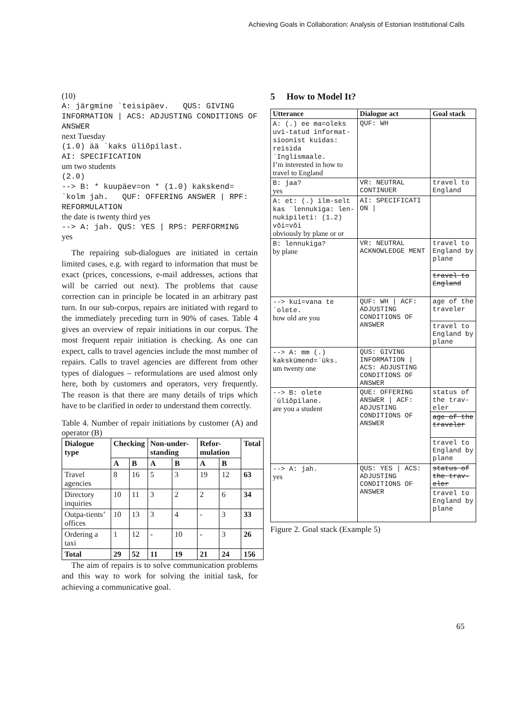Achieving Goals in Collaboration: Analysis of Estonian Institutional Calls
(10)
A: järgmine `teisipäev. QUS: GIVING INFORMATION | ACS: ADJUSTING CONDITIONS OF ANSWER
next Tuesday
(1.0) ää `kaks üliõpilast.
AI: SPECIFICATION
um two students
(2.0)
--> B: * kuupäev=on * (1.0) kakskend= `kolm jah. QUF: OFFERING ANSWER | RPF: REFORMULATION
the date is twenty third yes
--> A: jah. QUS: YES | RPS: PERFORMING
yes
The repairing sub-dialogues are initiated in certain limited cases, e.g. with regard to information that must be exact (prices, concessions, e-mail addresses, actions that will be carried out next). The problems that cause correction can in principle be located in an arbitrary past turn. In our sub-corpus, repairs are initiated with regard to the immediately preceding turn in 90% of cases. Table 4 gives an overview of repair initiations in our corpus. The most frequent repair initiation is checking. As one can expect, calls to travel agencies include the most number of repairs. Calls to travel agencies are different from other types of dialogues – reformulations are used almost only here, both by customers and operators, very frequently. The reason is that there are many details of trips which have to be clarified in order to understand them correctly.
Table 4. Number of repair initiations by customer (A) and operator (B)
| Dialogue type | Checking | | Non-under-standing | | Refor-mulation | | Total |
| --- | --- | --- | --- | --- | --- | --- | --- |
| | A | B | A | B | A | B | |
| Travel agencies | 8 | 16 | 5 | 3 | 19 | 12 | 63 |
| Directory inquiries | 10 | 11 | 3 | 2 | 2 | 6 | 34 |
| Outpa-tients’ offices | 10 | 13 | 3 | 4 | - | 3 | 33 |
| Ordering a taxi | 1 | 12 | - | 10 | - | 3 | 26 |
| Total | 29 | 52 | 11 | 19 | 21 | 24 | 156 |
The aim of repairs is to solve communication problems and this way to work for solving the initial task, for achieving a communicative goal.
5 How to Model It?
| Utterance | Dialogue act | Goal stack |
| --- | --- | --- |
| A: (.) ee ma=oleks uvi-tatud informat-sioonist kuidas: reisida ´Inglismaale. I’m interested in how to travel to England | QUF: WH | |
| B: jaa? yes | VR: NEUTRAL CONTINUER | travel to England |
| A: et: (.) ilm-selt kas ´lennukiga: len-nukipileti: (1.2) või=või obviously by plane or or | AI: SPECIFICATI ON / | |
| B: lennukiga? by plane | VR: NEUTRAL ACKNOWLEDGE MENT | travel to England by plane travel to England |
| --> kui=vana te ´olete. how old are you | QUF: WH / ACF: ADJUSTING CONDITIONS OF ANSWER | age of the traveler travel to England by plane |
| --> A: mm (.) kakskümend=´üks. um twenty one | QUS: GIVING INFORMATION / ACS: ADJUSTING CONDITIONS OF ANSWER | |
| --> B: olete ´üliõpilane. are you a student | QUE: OFFERING ANSWER / ACF: ADJUSTING CONDITIONS OF ANSWER | status of the trav-eler age of the traveler travel to England by plane |
| --> A: jah. yes | QUS: YES / ACS: ADJUSTING CONDITIONS OF ANSWER | status of the trav-eler travel to England by plane |
Figure 2. Goal stack (Example 5)
65